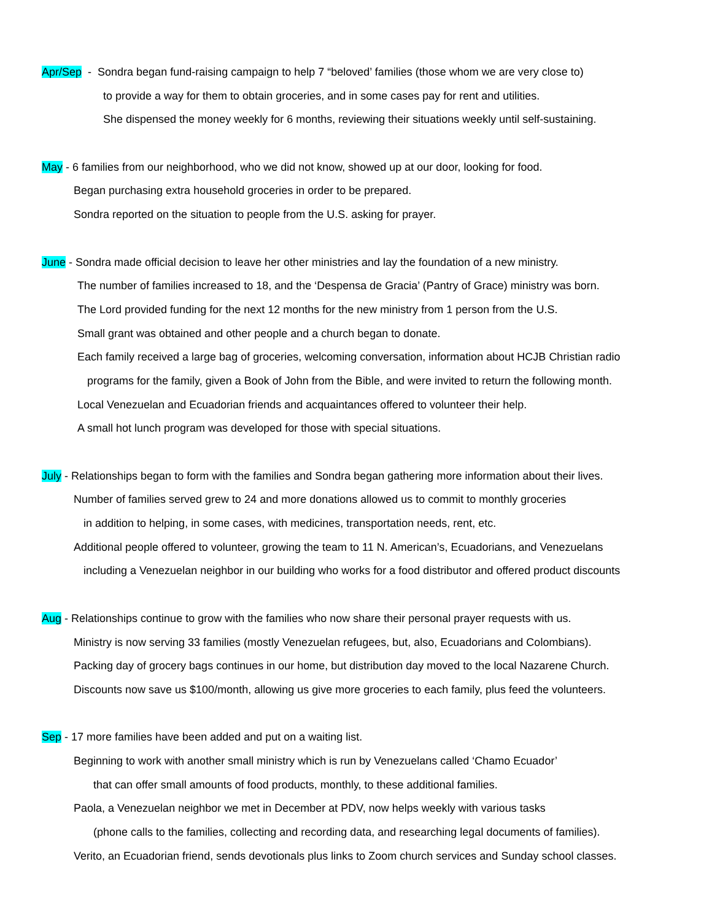Apr/Sep - Sondra began fund-raising campaign to help 7 “beloved’ families (those whom we are very close to)
to provide a way for them to obtain groceries, and in some cases pay for rent and utilities.
She dispensed the money weekly for 6 months, reviewing their situations weekly until self-sustaining.
May - 6 families from our neighborhood, who we did not know, showed up at our door, looking for food.
Began purchasing extra household groceries in order to be prepared.
Sondra reported on the situation to people from the U.S. asking for prayer.
June - Sondra made official decision to leave her other ministries and lay the foundation of a new ministry.
The number of families increased to 18, and the ‘Despensa de Gracia’ (Pantry of Grace) ministry was born.
The Lord provided funding for the next 12 months for the new ministry from 1 person from the U.S.
Small grant was obtained and other people and a church began to donate.
Each family received a large bag of groceries, welcoming conversation, information about HCJB Christian radio
programs for the family, given a Book of John from the Bible, and were invited to return the following month.
Local Venezuelan and Ecuadorian friends and acquaintances offered to volunteer their help.
A small hot lunch program was developed for those with special situations.
July - Relationships began to form with the families and Sondra began gathering more information about their lives.
Number of families served grew to 24 and more donations allowed us to commit to monthly groceries
in addition to helping, in some cases, with medicines, transportation needs, rent, etc.
Additional people offered to volunteer, growing the team to 11 N. American’s, Ecuadorians, and Venezuelans
including a Venezuelan neighbor in our building who works for a food distributor and offered product discounts
Aug - Relationships continue to grow with the families who now share their personal prayer requests with us.
Ministry is now serving 33 families (mostly Venezuelan refugees, but, also, Ecuadorians and Colombians).
Packing day of grocery bags continues in our home, but distribution day moved to the local Nazarene Church.
Discounts now save us $100/month, allowing us give more groceries to each family, plus feed the volunteers.
Sep - 17 more families have been added and put on a waiting list.
Beginning to work with another small ministry which is run by Venezuelans called ‘Chamo Ecuador’
that can offer small amounts of food products, monthly, to these additional families.
Paola, a Venezuelan neighbor we met in December at PDV, now helps weekly with various tasks
(phone calls to the families, collecting and recording data, and researching legal documents of families).
Verito, an Ecuadorian friend, sends devotionals plus links to Zoom church services and Sunday school classes.